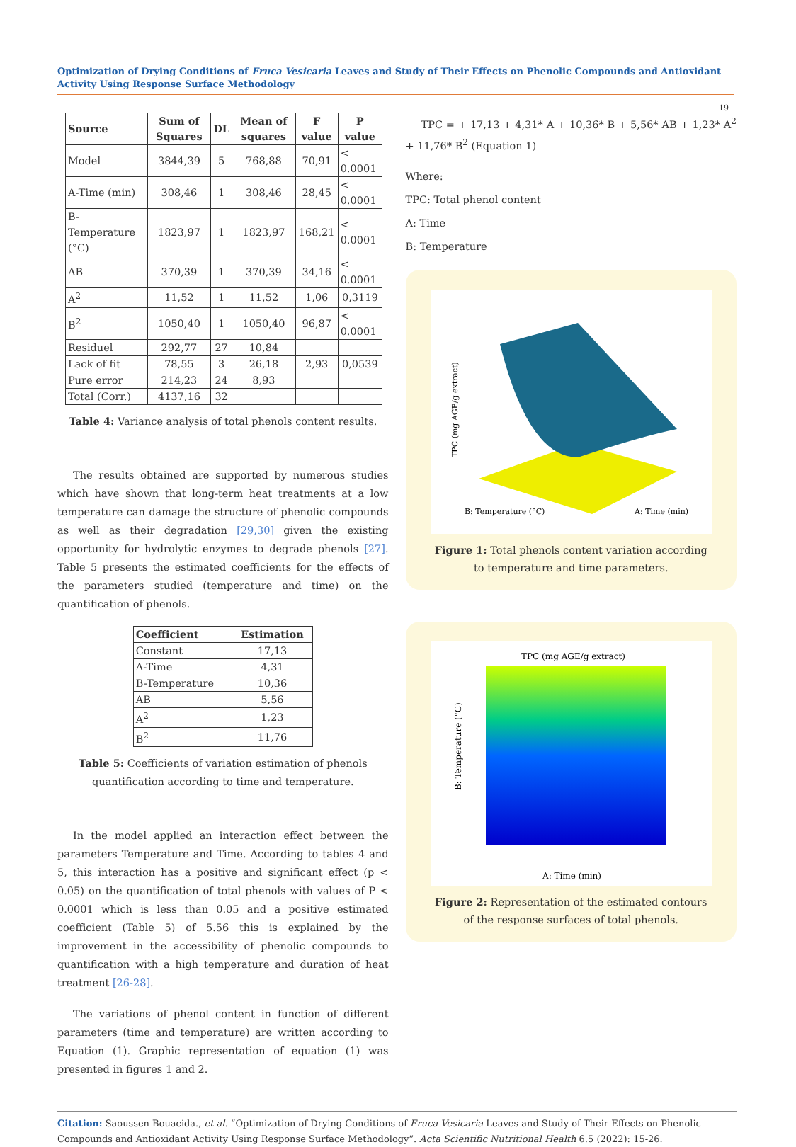Optimization of Drying Conditions of Eruca Vesicaria Leaves and Study of Their Effects on Phenolic Compounds and Antioxidant Activity Using Response Surface Methodology
19
| Source | Sum of Squares | DL | Mean of squares | F value | P value |
| --- | --- | --- | --- | --- | --- |
| Model | 3844,39 | 5 | 768,88 | 70,91 | < 0.0001 |
| A-Time (min) | 308,46 | 1 | 308,46 | 28,45 | < 0.0001 |
| B-Temperature (°C) | 1823,97 | 1 | 1823,97 | 168,21 | < 0.0001 |
| AB | 370,39 | 1 | 370,39 | 34,16 | < 0.0001 |
| A<sup>2</sup> | 11,52 | 1 | 11,52 | 1,06 | 0,3119 |
| B<sup>2</sup> | 1050,40 | 1 | 1050,40 | 96,87 | < 0.0001 |
| Residuel | 292,77 | 27 | 10,84 | | |
| Lack of fit | 78,55 | 3 | 26,18 | 2,93 | 0,0539 |
| Pure error | 214,23 | 24 | 8,93 | | |
| Total (Corr.) | 4137,16 | 32 | | | |
Table 4: Variance analysis of total phenols content results.
The results obtained are supported by numerous studies which have shown that long-term heat treatments at a low temperature can damage the structure of phenolic compounds as well as their degradation [29,30] given the existing opportunity for hydrolytic enzymes to degrade phenols [27]. Table 5 presents the estimated coefficients for the effects of the parameters studied (temperature and time) on the quantification of phenols.
| Coefficient | Estimation |
| --- | --- |
| Constant | 17,13 |
| A-Time | 4,31 |
| B-Temperature | 10,36 |
| AB | 5,56 |
| A<sup>2</sup> | 1,23 |
| B<sup>2</sup> | 11,76 |
Table 5: Coefficients of variation estimation of phenols quantification according to time and temperature.
In the model applied an interaction effect between the parameters Temperature and Time. According to tables 4 and 5, this interaction has a positive and significant effect (p < 0.05) on the quantification of total phenols with values of P < 0.0001 which is less than 0.05 and a positive estimated coefficient (Table 5) of 5.56 this is explained by the improvement in the accessibility of phenolic compounds to quantification with a high temperature and duration of heat treatment [26-28].
The variations of phenol content in function of different parameters (time and temperature) are written according to Equation (1). Graphic representation of equation (1) was presented in figures 1 and 2.
TPC = + 17,13 + 4,31* A + 10,36* B + 5,56* AB + 1,23* A<sup>2</sup> + 11,76* B<sup>2</sup> (Equation 1)
Where:
TPC: Total phenol content
A: Time
B: Temperature
B: Temperature (°C)
A: Time (min)
TPC (mg AGE/g extract)
Figure 1: Total phenols content variation according to temperature and time parameters.
TPC (mg AGE/g extract)
A: Time (min)
B: Temperature (°C)
Figure 2: Representation of the estimated contours of the response surfaces of total phenols.
Citation: Saoussen Bouacida., et al. “Optimization of Drying Conditions of Eruca Vesicaria Leaves and Study of Their Effects on Phenolic Compounds and Antioxidant Activity Using Response Surface Methodology”. Acta Scientific Nutritional Health 6.5 (2022): 15-26.